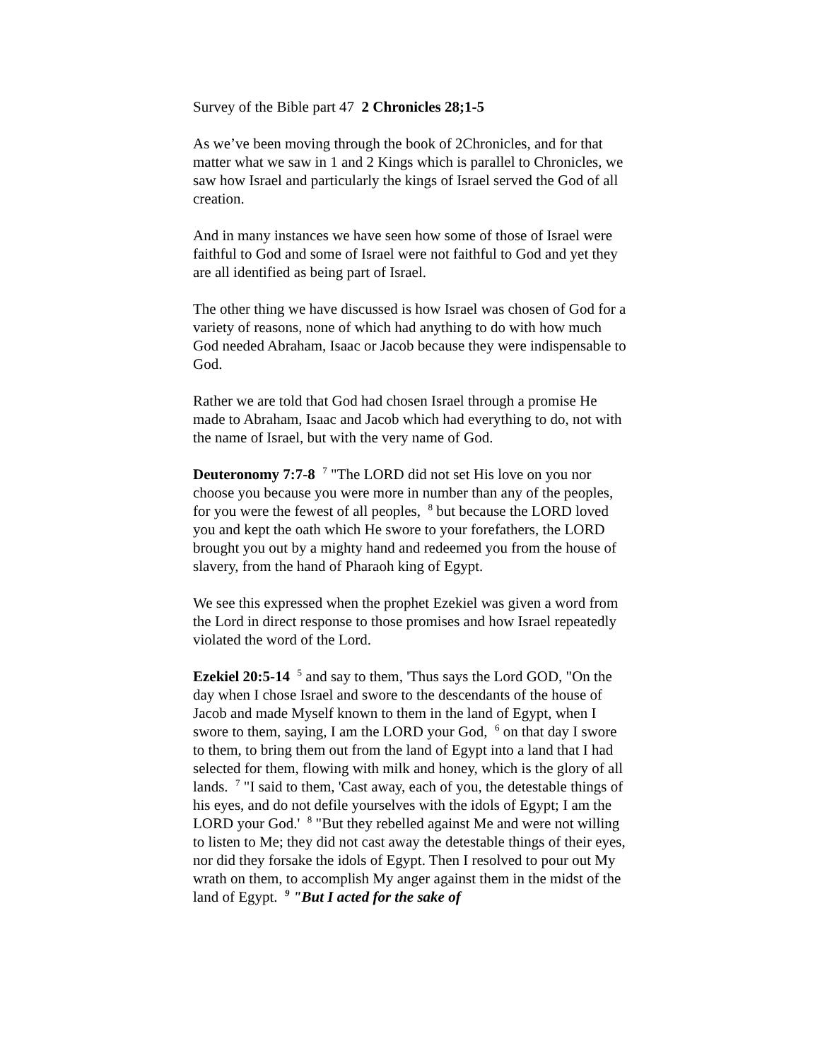Survey of the Bible part 47 2 Chronicles 28;1-5
As we’ve been moving through the book of 2Chronicles, and for that matter what we saw in 1 and 2 Kings which is parallel to Chronicles, we saw how Israel and particularly the kings of Israel served the God of all creation.
And in many instances we have seen how some of those of Israel were faithful to God and some of Israel were not faithful to God and yet they are all identified as being part of Israel.
The other thing we have discussed is how Israel was chosen of God for a variety of reasons, none of which had anything to do with how much God needed Abraham, Isaac or Jacob because they were indispensable to God.
Rather we are told that God had chosen Israel through a promise He made to Abraham, Isaac and Jacob which had everything to do, not with the name of Israel, but with the very name of God.
Deuteronomy 7:7-8 <sup>7</sup> "The LORD did not set His love on you nor choose you because you were more in number than any of the peoples, for you were the fewest of all peoples, <sup>8</sup> but because the LORD loved you and kept the oath which He swore to your forefathers, the LORD brought you out by a mighty hand and redeemed you from the house of slavery, from the hand of Pharaoh king of Egypt.
We see this expressed when the prophet Ezekiel was given a word from the Lord in direct response to those promises and how Israel repeatedly violated the word of the Lord.
Ezekiel 20:5-14 <sup>5</sup> and say to them, 'Thus says the Lord GOD, "On the day when I chose Israel and swore to the descendants of the house of Jacob and made Myself known to them in the land of Egypt, when I swore to them, saying, I am the LORD your God, <sup>6</sup> on that day I swore to them, to bring them out from the land of Egypt into a land that I had selected for them, flowing with milk and honey, which is the glory of all lands. <sup>7</sup> "I said to them, 'Cast away, each of you, the detestable things of his eyes, and do not defile yourselves with the idols of Egypt; I am the LORD your God.' <sup>8</sup> "But they rebelled against Me and were not willing to listen to Me; they did not cast away the detestable things of their eyes, nor did they forsake the idols of Egypt. Then I resolved to pour out My wrath on them, to accomplish My anger against them in the midst of the land of Egypt. <sup>9</sup> "But I acted for the sake of